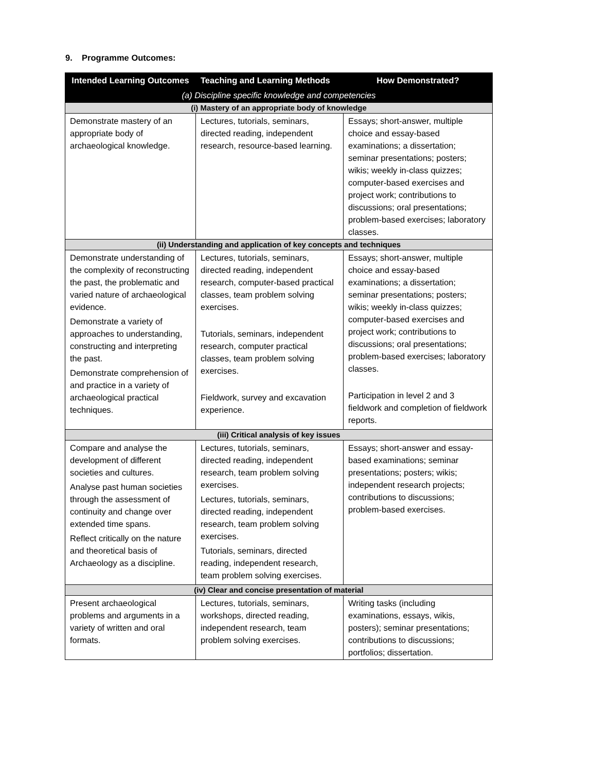9. Programme Outcomes:
| Intended Learning Outcomes | Teaching and Learning Methods | How Demonstrated? |
| --- | --- | --- |
| (a) Discipline specific knowledge and competencies | | |
| (i) Mastery of an appropriate body of knowledge | | |
| Demonstrate mastery of an appropriate body of archaeological knowledge. | Lectures, tutorials, seminars, directed reading, independent research, resource-based learning. | Essays; short-answer, multiple choice and essay-based examinations; a dissertation; seminar presentations; posters; wikis; weekly in-class quizzes; computer-based exercises and project work; contributions to discussions; oral presentations; problem-based exercises; laboratory classes. |
| (ii) Understanding and application of key concepts and techniques | | |
| Demonstrate understanding of the complexity of reconstructing the past, the problematic and varied nature of archaeological evidence. Demonstrate a variety of approaches to understanding, constructing and interpreting the past. Demonstrate comprehension of and practice in a variety of archaeological practical techniques. | Lectures, tutorials, seminars, directed reading, independent research, computer-based practical classes, team problem solving exercises. Tutorials, seminars, independent research, computer practical classes, team problem solving exercises. Fieldwork, survey and excavation experience. | Essays; short-answer, multiple choice and essay-based examinations; a dissertation; seminar presentations; posters; wikis; weekly in-class quizzes; computer-based exercises and project work; contributions to discussions; oral presentations; problem-based exercises; laboratory classes. Participation in level 2 and 3 fieldwork and completion of fieldwork reports. |
| (iii) Critical analysis of key issues | | |
| Compare and analyse the development of different societies and cultures. Analyse past human societies through the assessment of continuity and change over extended time spans. Reflect critically on the nature and theoretical basis of Archaeology as a discipline. | Lectures, tutorials, seminars, directed reading, independent research, team problem solving exercises. Lectures, tutorials, seminars, directed reading, independent research, team problem solving exercises. Tutorials, seminars, directed reading, independent research, team problem solving exercises. | Essays; short-answer and essay-based examinations; seminar presentations; posters; wikis; independent research projects; contributions to discussions; problem-based exercises. |
| (iv) Clear and concise presentation of material | | |
| Present archaeological problems and arguments in a variety of written and oral formats. | Lectures, tutorials, seminars, workshops, directed reading, independent research, team problem solving exercises. | Writing tasks (including examinations, essays, wikis, posters); seminar presentations; contributions to discussions; portfolios; dissertation. |